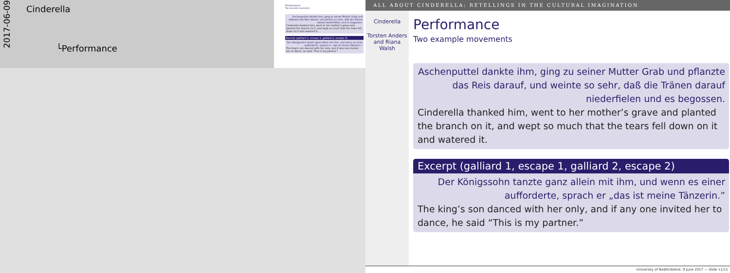2017-06-09
Cinderella
└Performance
Performance
Two example movements
Aschenputtel dankte ihm, ging zu seiner Mutter Grab und pflanzte das Reis darauf, und weinte so sehr, daß die Tränen darauf niederfielen und es begossen.
Cinderella thanked him, went to her mother’s grave and planted the branch on it, and wept so much that the tears fell down on it and watered it.
Excerpt (galliard 1, escape 1, galliard 2, escape 2)
Der Königssohn tanzte ganz allein mit ihm, und wenn es einer aufforderte, sprach er „das ist meine Tänzerin.”
The king’s son danced with her only, and if any one invited her to dance, he said “This is my partner.”
ALL ABOUT CINDERELLA: RETELLINGS IN THE CULTURAL IMAGINATION
Cinderella
Torsten Anders and Riana Walsh
Performance
Two example movements
Aschenputtel dankte ihm, ging zu seiner Mutter Grab und pflanzte das Reis darauf, und weinte so sehr, daß die Tränen darauf niederfielen und es begossen.
Cinderella thanked him, went to her mother’s grave and planted the branch on it, and wept so much that the tears fell down on it and watered it.
Excerpt (galliard 1, escape 1, galliard 2, escape 2)
Der Königssohn tanzte ganz allein mit ihm, und wenn es einer aufforderte, sprach er „das ist meine Tänzerin.”
The king’s son danced with her only, and if any one invited her to dance, he said “This is my partner.”
University of Bedfordshire, 9 June 2017 — Slide 11/11